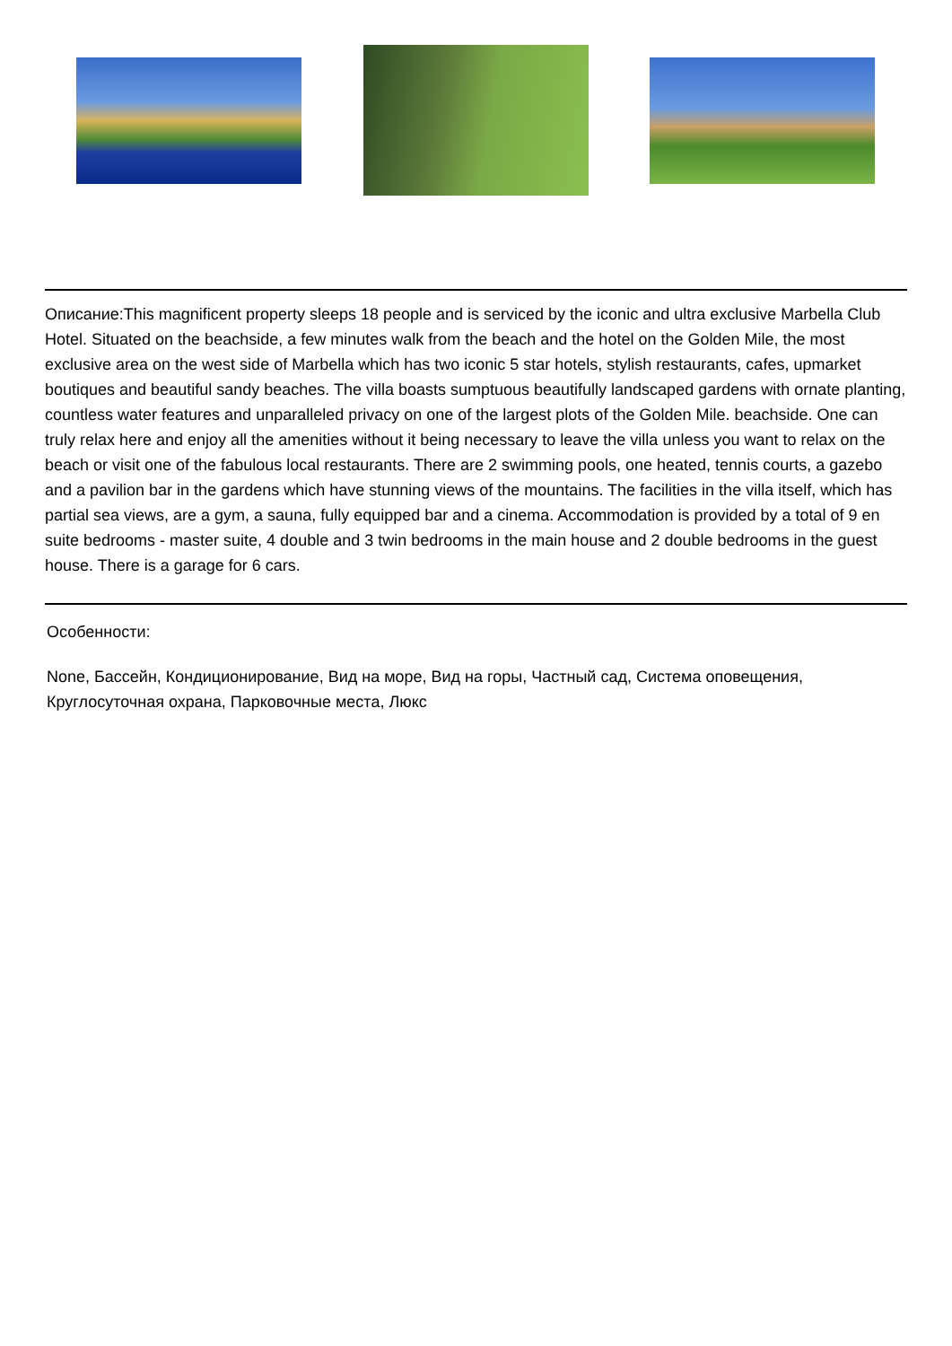Описание:This magnificent property sleeps 18 people and is serviced by the iconic and ultra exclusive Marbella Club Hotel. Situated on the beachside, a few minutes walk from the beach and the hotel on the Golden Mile, the most exclusive area on the west side of Marbella which has two iconic 5 star hotels, stylish restaurants, cafes, upmarket boutiques and beautiful sandy beaches. The villa boasts sumptuous beautifully landscaped gardens with ornate planting, countless water features and unparalleled privacy on one of the largest plots of the Golden Mile. beachside. One can truly relax here and enjoy all the amenities without it being necessary to leave the villa unless you want to relax on the beach or visit one of the fabulous local restaurants. There are 2 swimming pools, one heated, tennis courts, a gazebo and a pavilion bar in the gardens which have stunning views of the mountains. The facilities in the villa itself, which has partial sea views, are a gym, a sauna, fully equipped bar and a cinema. Accommodation is provided by a total of 9 en suite bedrooms - master suite, 4 double and 3 twin bedrooms in the main house and 2 double bedrooms in the guest house. There is a garage for 6 cars.
Особенности:
None, Бассейн, Кондиционирование, Вид на море, Вид на горы, Частный сад, Система оповещения, Круглосуточная охрана, Парковочные места, Люкс